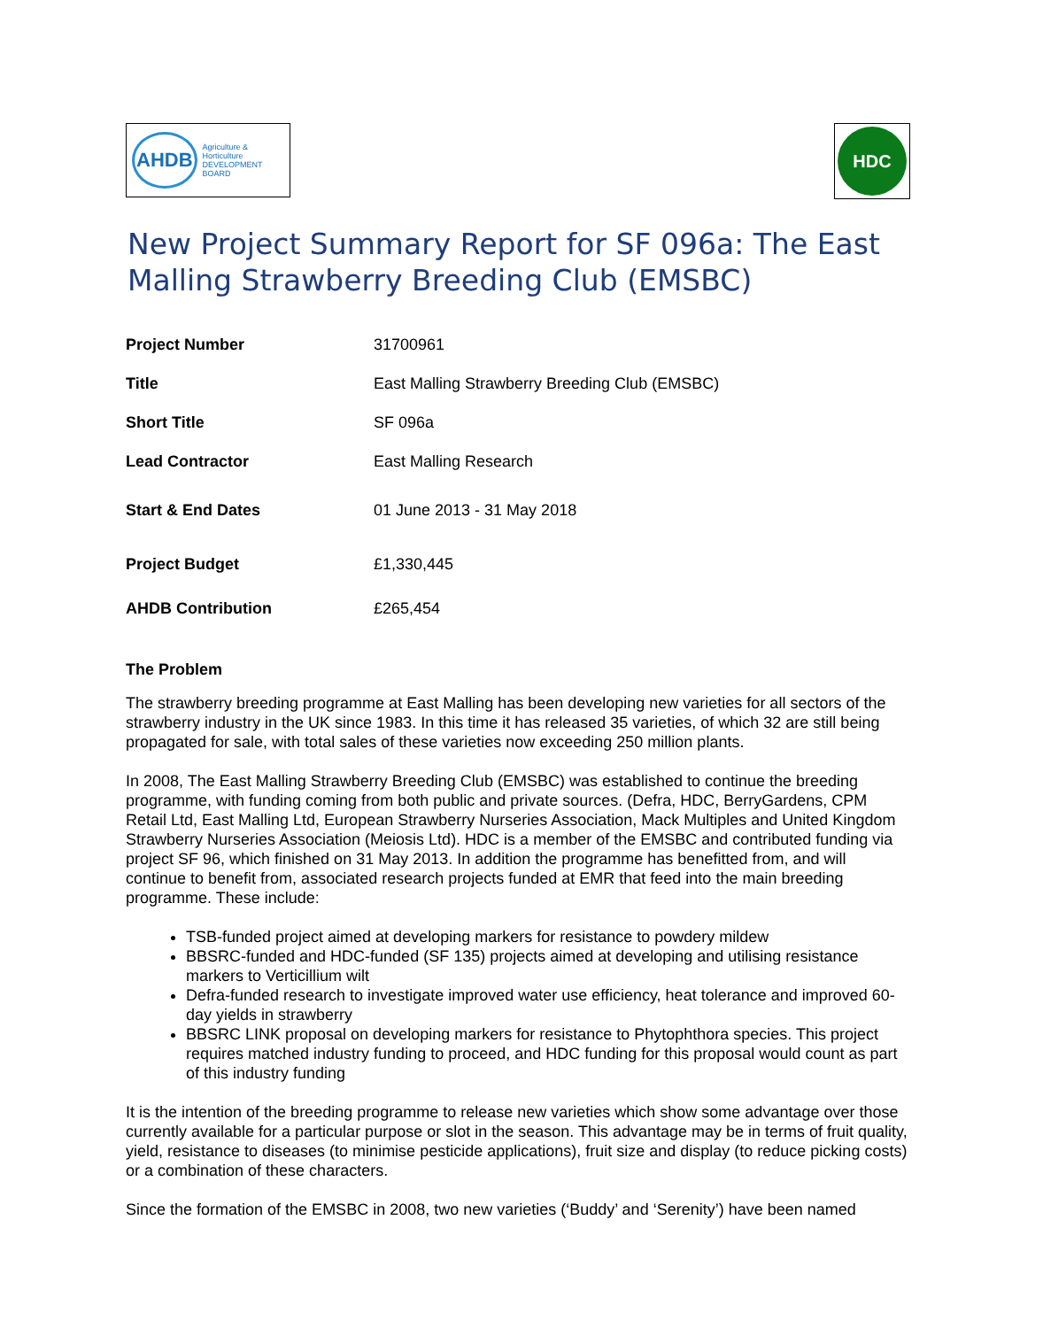AHDB Agriculture & Horticulture
DEVELOPMENT BOARD
HDC
New Project Summary Report for SF 096a: The East Malling Strawberry Breeding Club (EMSBC)
| Project Number | 31700961 |
| Title | East Malling Strawberry Breeding Club (EMSBC) |
| Short Title | SF 096a |
| Lead Contractor | East Malling Research |
| Start & End Dates | 01 June 2013 - 31 May 2018 |
| Project Budget | £1,330,445 |
| AHDB Contribution | £265,454 |
The Problem
The strawberry breeding programme at East Malling has been developing new varieties for all sectors of the strawberry industry in the UK since 1983. In this time it has released 35 varieties, of which 32 are still being propagated for sale, with total sales of these varieties now exceeding 250 million plants.
In 2008, The East Malling Strawberry Breeding Club (EMSBC) was established to continue the breeding programme, with funding coming from both public and private sources. (Defra, HDC, BerryGardens, CPM Retail Ltd, East Malling Ltd, European Strawberry Nurseries Association, Mack Multiples and United Kingdom Strawberry Nurseries Association (Meiosis Ltd). HDC is a member of the EMSBC and contributed funding via project SF 96, which finished on 31 May 2013. In addition the programme has benefitted from, and will continue to benefit from, associated research projects funded at EMR that feed into the main breeding programme. These include:
TSB-funded project aimed at developing markers for resistance to powdery mildew
BBSRC-funded and HDC-funded (SF 135) projects aimed at developing and utilising resistance markers to Verticillium wilt
Defra-funded research to investigate improved water use efficiency, heat tolerance and improved 60-day yields in strawberry
BBSRC LINK proposal on developing markers for resistance to Phytophthora species. This project requires matched industry funding to proceed, and HDC funding for this proposal would count as part of this industry funding
It is the intention of the breeding programme to release new varieties which show some advantage over those currently available for a particular purpose or slot in the season. This advantage may be in terms of fruit quality, yield, resistance to diseases (to minimise pesticide applications), fruit size and display (to reduce picking costs) or a combination of these characters.
Since the formation of the EMSBC in 2008, two new varieties (‘Buddy’ and ‘Serenity’) have been named